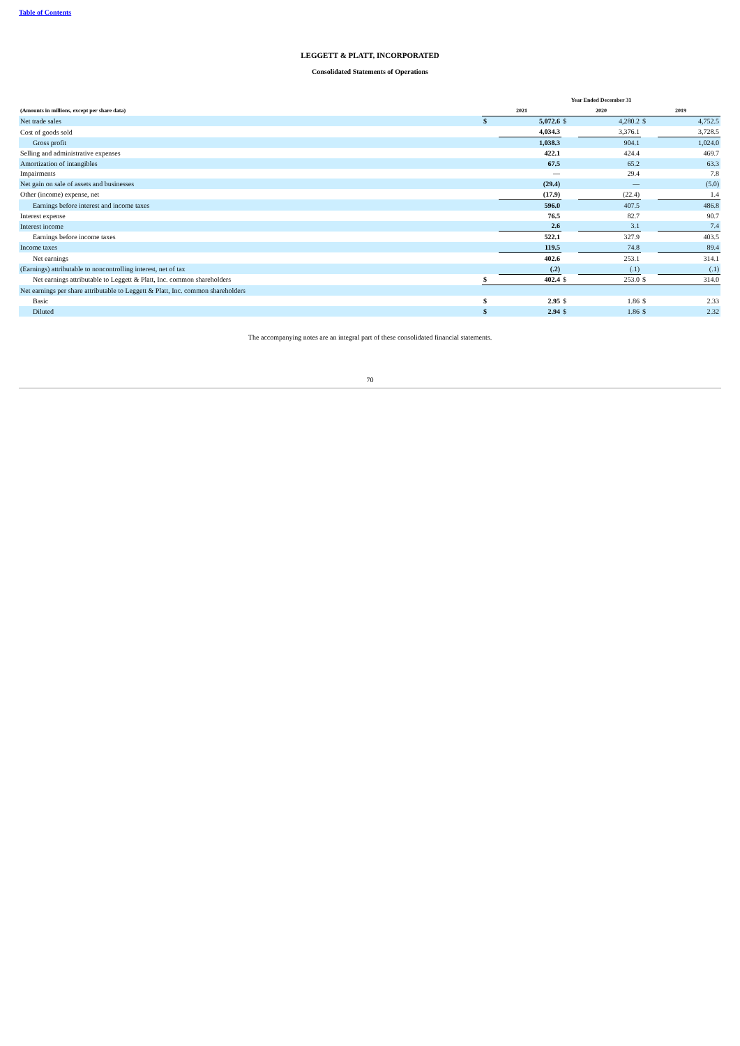Table of Contents
LEGGETT & PLATT, INCORPORATED
Consolidated Statements of Operations
| | Year Ended December 31 | | | | | |
| --- | --- | --- | --- | --- | --- | --- |
| (Amounts in millions, except per share data) | 2021 | | 2020 | | 2019 | |
| Net trade sales | $ | 5,072.6 | $ | 4,280.2 | $ | 4,752.5 |
| Cost of goods sold | | 4,034.3 | | 3,376.1 | | 3,728.5 |
| Gross profit | | 1,038.3 | | 904.1 | | 1,024.0 |
| Selling and administrative expenses | | 422.1 | | 424.4 | | 469.7 |
| Amortization of intangibles | | 67.5 | | 65.2 | | 63.3 |
| Impairments | | — | | 29.4 | | 7.8 |
| Net gain on sale of assets and businesses | | (29.4) | | — | | (5.0) |
| Other (income) expense, net | | (17.9) | | (22.4) | | 1.4 |
| Earnings before interest and income taxes | | 596.0 | | 407.5 | | 486.8 |
| Interest expense | | 76.5 | | 82.7 | | 90.7 |
| Interest income | | 2.6 | | 3.1 | | 7.4 |
| Earnings before income taxes | | 522.1 | | 327.9 | | 403.5 |
| Income taxes | | 119.5 | | 74.8 | | 89.4 |
| Net earnings | | 402.6 | | 253.1 | | 314.1 |
| (Earnings) attributable to noncontrolling interest, net of tax | | (.2) | | (.1) | | (.1) |
| Net earnings attributable to Leggett & Platt, Inc. common shareholders | $ | 402.4 | $ | 253.0 | $ | 314.0 |
| Net earnings per share attributable to Leggett & Platt, Inc. common shareholders | | | | | | |
| Basic | $ | 2.95 | $ | 1.86 | $ | 2.33 |
| Diluted | $ | 2.94 | $ | 1.86 | $ | 2.32 |
The accompanying notes are an integral part of these consolidated financial statements.
70